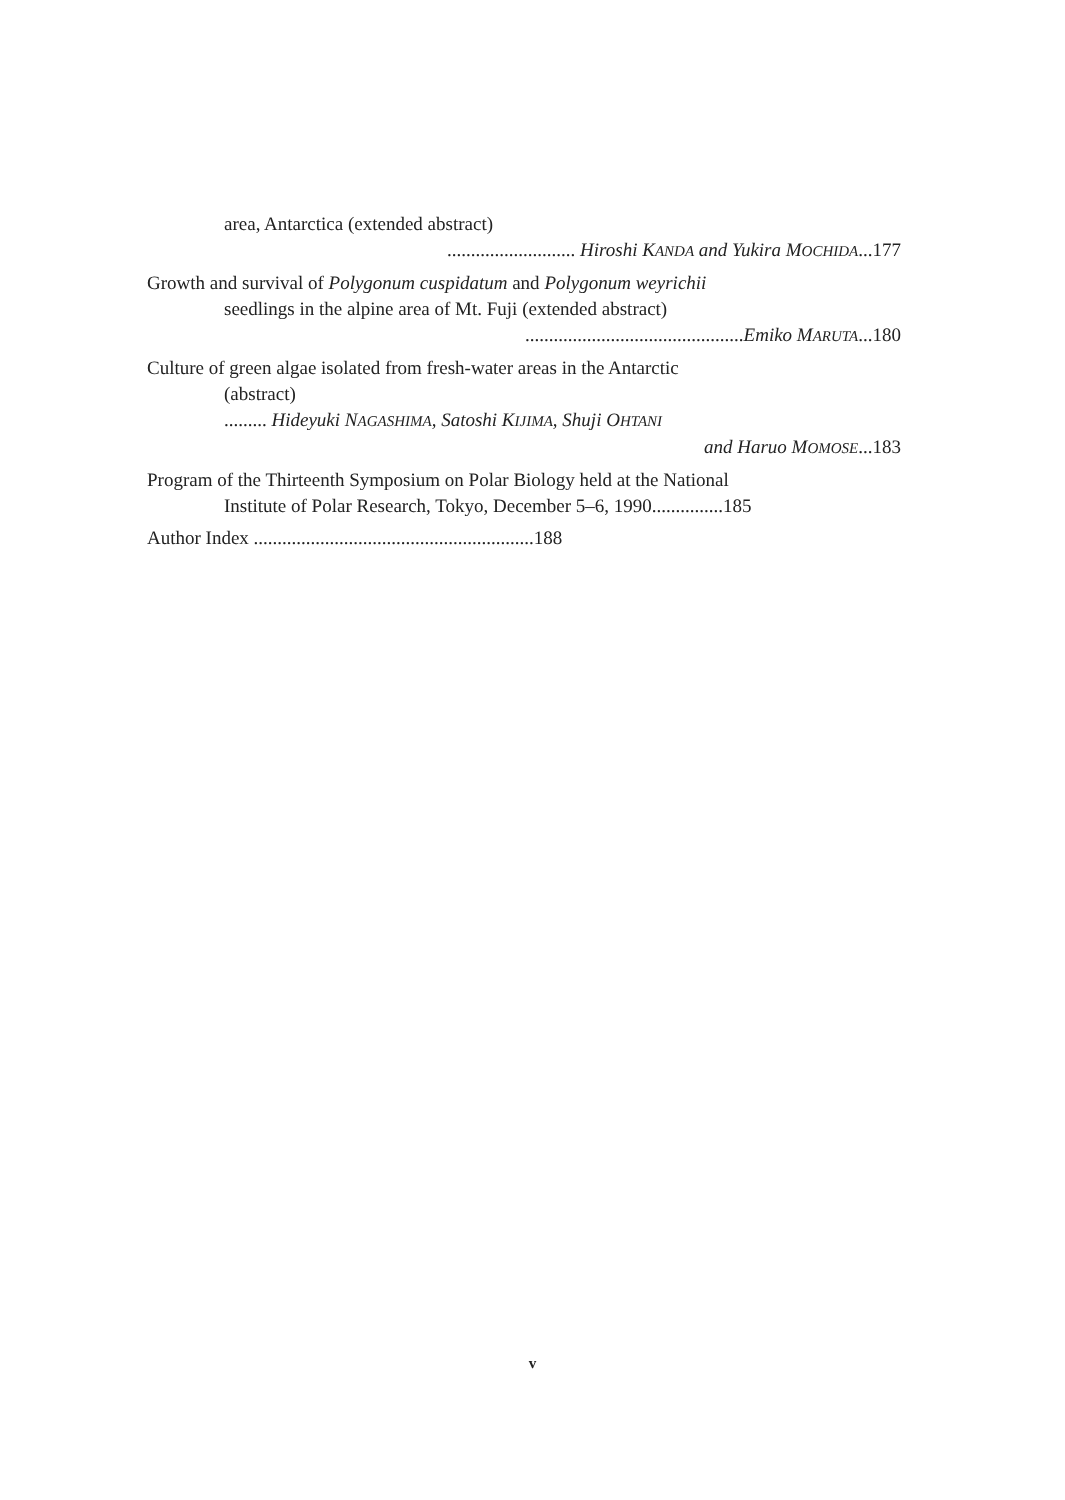area, Antarctica (extended abstract)
........................... Hiroshi KANDA and Yukira MOCHIDA...177
Growth and survival of Polygonum cuspidatum and Polygonum weyrichii
seedlings in the alpine area of Mt. Fuji (extended abstract)
..............................................Emiko MARUTA...180
Culture of green algae isolated from fresh-water areas in the Antarctic
(abstract)
......... Hideyuki NAGASHIMA, Satoshi KIJIMA, Shuji OHTANI
and Haruo MOMOSE...183
Program of the Thirteenth Symposium on Polar Biology held at the National
Institute of Polar Research, Tokyo, December 5–6, 1990...............185
Author Index ...........................................................188
v